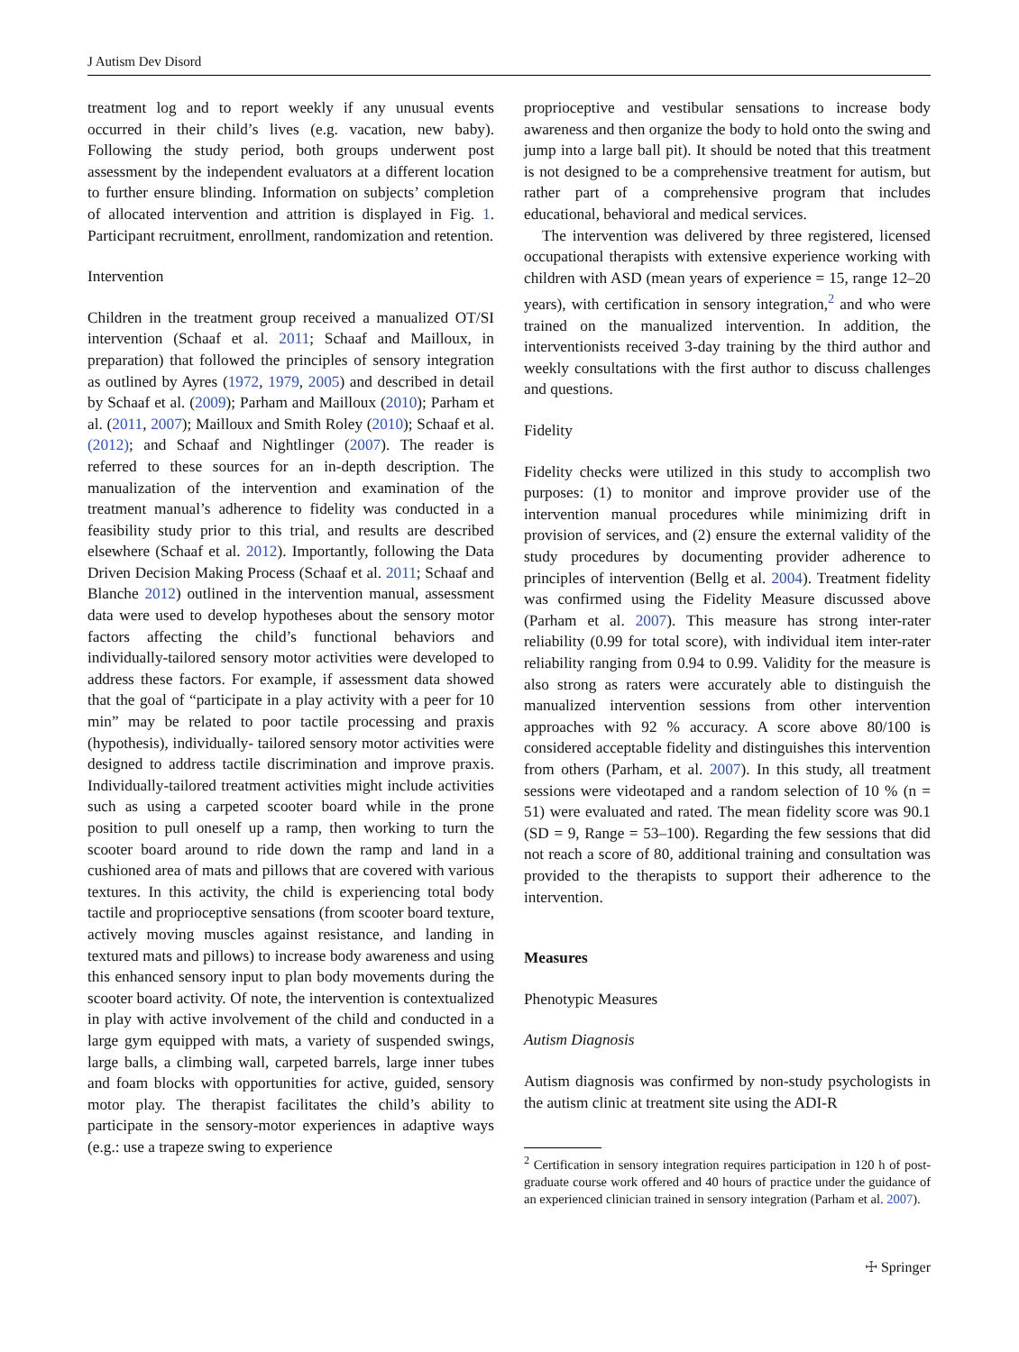J Autism Dev Disord
treatment log and to report weekly if any unusual events occurred in their child’s lives (e.g. vacation, new baby). Following the study period, both groups underwent post assessment by the independent evaluators at a different location to further ensure blinding. Information on subjects’ completion of allocated intervention and attrition is displayed in Fig. 1. Participant recruitment, enrollment, randomization and retention.
Intervention
Children in the treatment group received a manualized OT/SI intervention (Schaaf et al. 2011; Schaaf and Mailloux, in preparation) that followed the principles of sensory integration as outlined by Ayres (1972, 1979, 2005) and described in detail by Schaaf et al. (2009); Parham and Mailloux (2010); Parham et al. (2011, 2007); Mailloux and Smith Roley (2010); Schaaf et al. (2012); and Schaaf and Nightlinger (2007). The reader is referred to these sources for an in-depth description. The manualization of the intervention and examination of the treatment manual’s adherence to fidelity was conducted in a feasibility study prior to this trial, and results are described elsewhere (Schaaf et al. 2012). Importantly, following the Data Driven Decision Making Process (Schaaf et al. 2011; Schaaf and Blanche 2012) outlined in the intervention manual, assessment data were used to develop hypotheses about the sensory motor factors affecting the child’s functional behaviors and individually-tailored sensory motor activities were developed to address these factors. For example, if assessment data showed that the goal of “participate in a play activity with a peer for 10 min” may be related to poor tactile processing and praxis (hypothesis), individually- tailored sensory motor activities were designed to address tactile discrimination and improve praxis. Individually-tailored treatment activities might include activities such as using a carpeted scooter board while in the prone position to pull oneself up a ramp, then working to turn the scooter board around to ride down the ramp and land in a cushioned area of mats and pillows that are covered with various textures. In this activity, the child is experiencing total body tactile and proprioceptive sensations (from scooter board texture, actively moving muscles against resistance, and landing in textured mats and pillows) to increase body awareness and using this enhanced sensory input to plan body movements during the scooter board activity. Of note, the intervention is contextualized in play with active involvement of the child and conducted in a large gym equipped with mats, a variety of suspended swings, large balls, a climbing wall, carpeted barrels, large inner tubes and foam blocks with opportunities for active, guided, sensory motor play. The therapist facilitates the child’s ability to participate in the sensory-motor experiences in adaptive ways (e.g.: use a trapeze swing to experience
proprioceptive and vestibular sensations to increase body awareness and then organize the body to hold onto the swing and jump into a large ball pit). It should be noted that this treatment is not designed to be a comprehensive treatment for autism, but rather part of a comprehensive program that includes educational, behavioral and medical services.
The intervention was delivered by three registered, licensed occupational therapists with extensive experience working with children with ASD (mean years of experience = 15, range 12–20 years), with certification in sensory integration,<sup>2</sup> and who were trained on the manualized intervention. In addition, the interventionists received 3-day training by the third author and weekly consultations with the first author to discuss challenges and questions.
Fidelity
Fidelity checks were utilized in this study to accomplish two purposes: (1) to monitor and improve provider use of the intervention manual procedures while minimizing drift in provision of services, and (2) ensure the external validity of the study procedures by documenting provider adherence to principles of intervention (Bellg et al. 2004). Treatment fidelity was confirmed using the Fidelity Measure discussed above (Parham et al. 2007). This measure has strong inter-rater reliability (0.99 for total score), with individual item inter-rater reliability ranging from 0.94 to 0.99. Validity for the measure is also strong as raters were accurately able to distinguish the manualized intervention sessions from other intervention approaches with 92 % accuracy. A score above 80/100 is considered acceptable fidelity and distinguishes this intervention from others (Parham, et al. 2007). In this study, all treatment sessions were videotaped and a random selection of 10 % (n = 51) were evaluated and rated. The mean fidelity score was 90.1 (SD = 9, Range = 53–100). Regarding the few sessions that did not reach a score of 80, additional training and consultation was provided to the therapists to support their adherence to the intervention.
Measures
Phenotypic Measures
Autism Diagnosis
Autism diagnosis was confirmed by non-study psychologists in the autism clinic at treatment site using the ADI-R
<sup>2</sup> Certification in sensory integration requires participation in 120 h of post-graduate course work offered and 40 hours of practice under the guidance of an experienced clinician trained in sensory integration (Parham et al. 2007).
☩ Springer